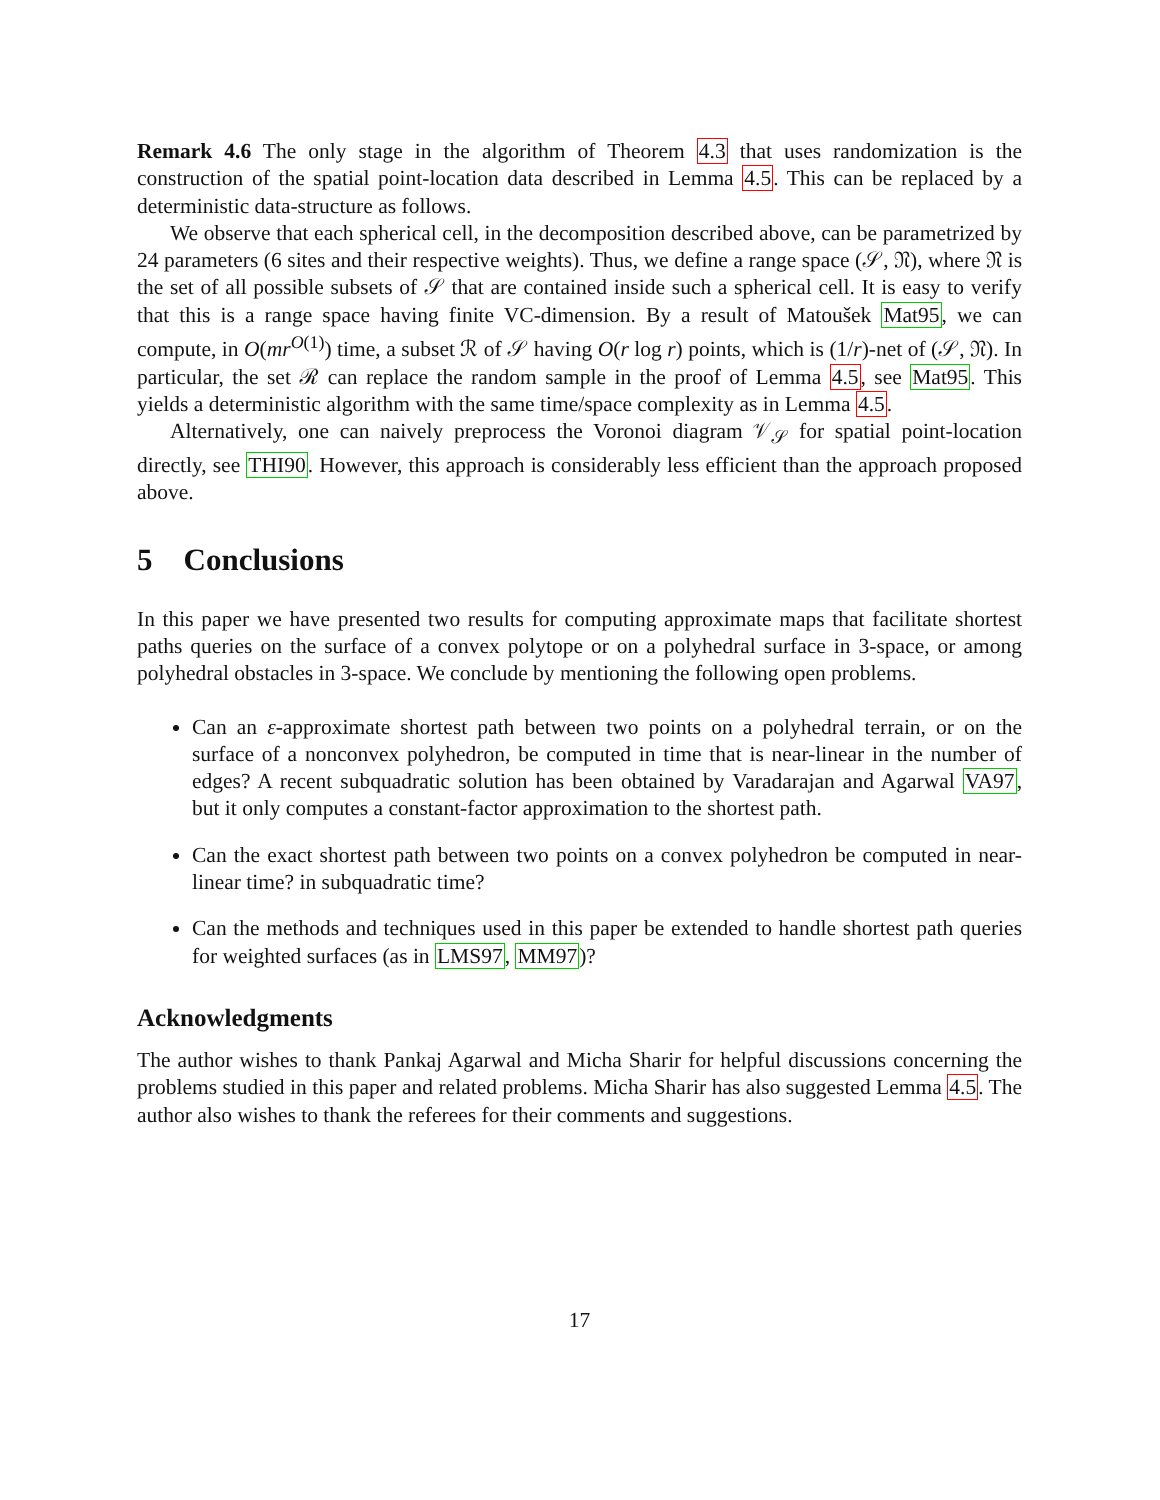Remark 4.6 The only stage in the algorithm of Theorem 4.3 that uses randomization is the construction of the spatial point-location data described in Lemma 4.5. This can be replaced by a deterministic data-structure as follows.
We observe that each spherical cell, in the decomposition described above, can be parametrized by 24 parameters (6 sites and their respective weights). Thus, we define a range space (𝒮, 𝔑), where 𝔑 is the set of all possible subsets of 𝒮 that are contained inside such a spherical cell. It is easy to verify that this is a range space having finite VC-dimension. By a result of Matoušek Mat95, we can compute, in O(mr<sup>O(1)</sup>) time, a subset ℛ of 𝒮 having O(r log r) points, which is (1/r)-net of (𝒮, 𝔑). In particular, the set ℛ can replace the random sample in the proof of Lemma 4.5, see Mat95. This yields a deterministic algorithm with the same time/space complexity as in Lemma 4.5.
Alternatively, one can naively preprocess the Voronoi diagram 𝒱<sub>𝒮</sub> for spatial point-location directly, see THI90. However, this approach is considerably less efficient than the approach proposed above.
5 Conclusions
In this paper we have presented two results for computing approximate maps that facilitate shortest paths queries on the surface of a convex polytope or on a polyhedral surface in 3-space, or among polyhedral obstacles in 3-space. We conclude by mentioning the following open problems.
Can an ε-approximate shortest path between two points on a polyhedral terrain, or on the surface of a nonconvex polyhedron, be computed in time that is near-linear in the number of edges? A recent subquadratic solution has been obtained by Varadarajan and Agarwal VA97, but it only computes a constant-factor approximation to the shortest path.
Can the exact shortest path between two points on a convex polyhedron be computed in near-linear time? in subquadratic time?
Can the methods and techniques used in this paper be extended to handle shortest path queries for weighted surfaces (as in LMS97, MM97)?
Acknowledgments
The author wishes to thank Pankaj Agarwal and Micha Sharir for helpful discussions concerning the problems studied in this paper and related problems. Micha Sharir has also suggested Lemma 4.5. The author also wishes to thank the referees for their comments and suggestions.
17